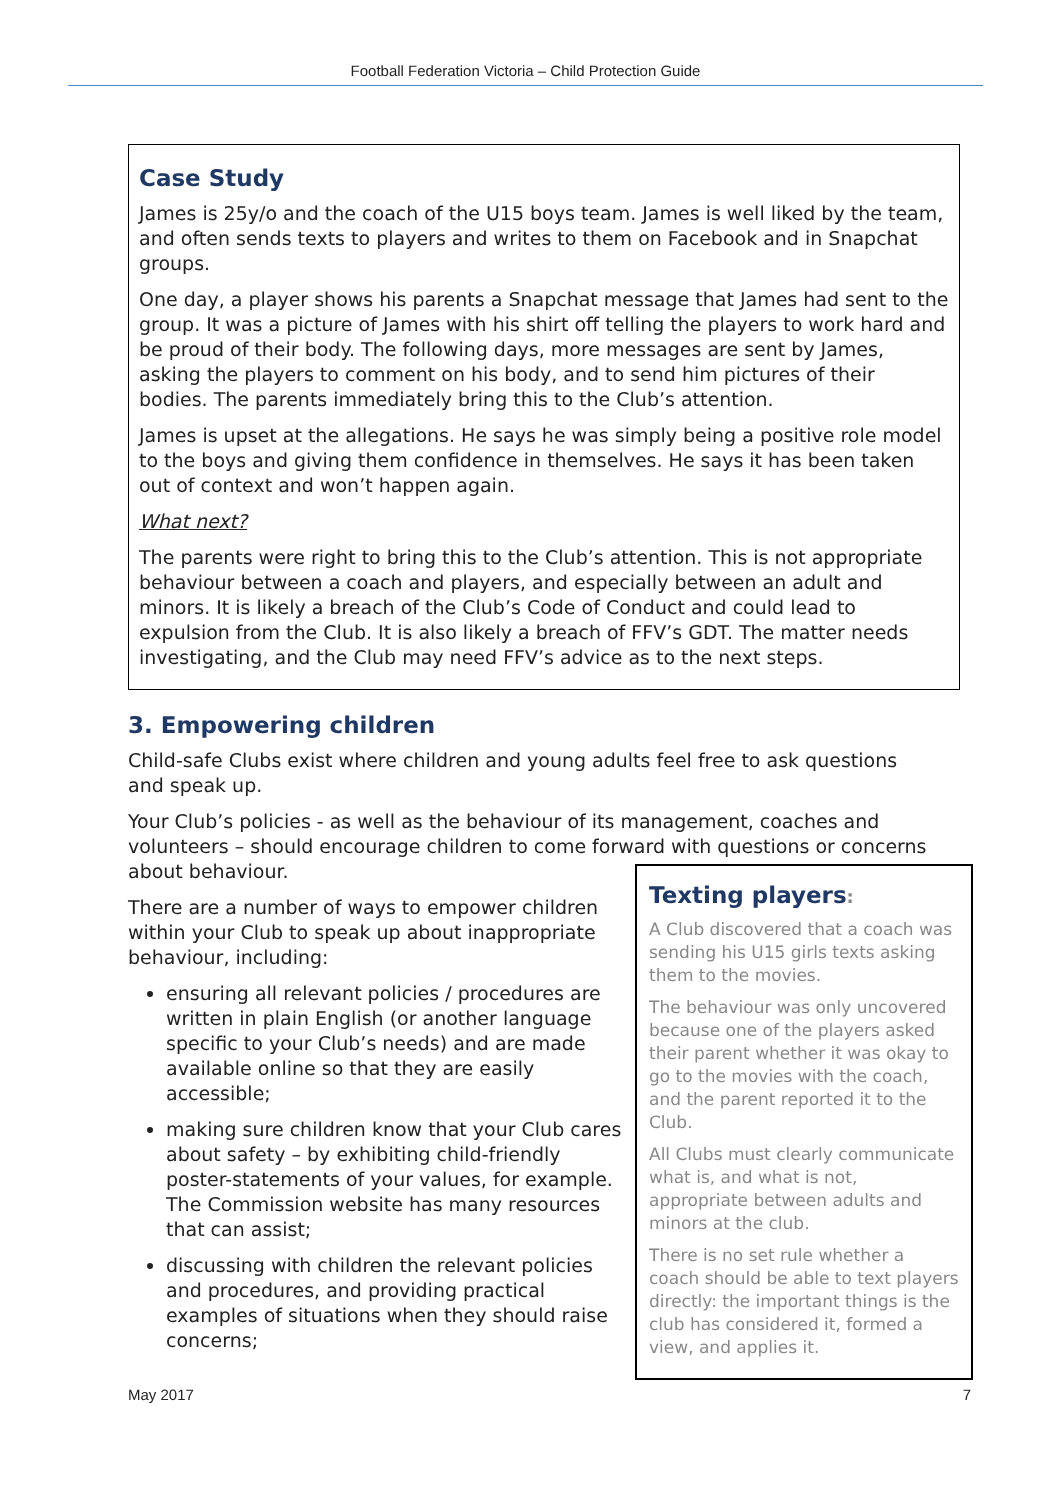Football Federation Victoria – Child Protection Guide
Case Study
James is 25y/o and the coach of the U15 boys team. James is well liked by the team, and often sends texts to players and writes to them on Facebook and in Snapchat groups.
One day, a player shows his parents a Snapchat message that James had sent to the group. It was a picture of James with his shirt off telling the players to work hard and be proud of their body. The following days, more messages are sent by James, asking the players to comment on his body, and to send him pictures of their bodies. The parents immediately bring this to the Club’s attention.
James is upset at the allegations. He says he was simply being a positive role model to the boys and giving them confidence in themselves. He says it has been taken out of context and won’t happen again.
What next?
The parents were right to bring this to the Club’s attention. This is not appropriate behaviour between a coach and players, and especially between an adult and minors. It is likely a breach of the Club’s Code of Conduct and could lead to expulsion from the Club. It is also likely a breach of FFV’s GDT. The matter needs investigating, and the Club may need FFV’s advice as to the next steps.
3. Empowering children
Child-safe Clubs exist where children and young adults feel free to ask questions and speak up.
Your Club’s policies - as well as the behaviour of its management, coaches and volunteers – should encourage children to come forward with questions or concerns about behaviour.
There are a number of ways to empower children within your Club to speak up about inappropriate behaviour, including:
ensuring all relevant policies / procedures are written in plain English (or another language specific to your Club’s needs) and are made available online so that they are easily accessible;
making sure children know that your Club cares about safety – by exhibiting child-friendly poster-statements of your values, for example. The Commission website has many resources that can assist;
discussing with children the relevant policies and procedures, and providing practical examples of situations when they should raise concerns;
Texting players:
A Club discovered that a coach was sending his U15 girls texts asking them to the movies.
The behaviour was only uncovered because one of the players asked their parent whether it was okay to go to the movies with the coach, and the parent reported it to the Club.
All Clubs must clearly communicate what is, and what is not, appropriate between adults and minors at the club.
There is no set rule whether a coach should be able to text players directly: the important things is the club has considered it, formed a view, and applies it.
May 2017 7